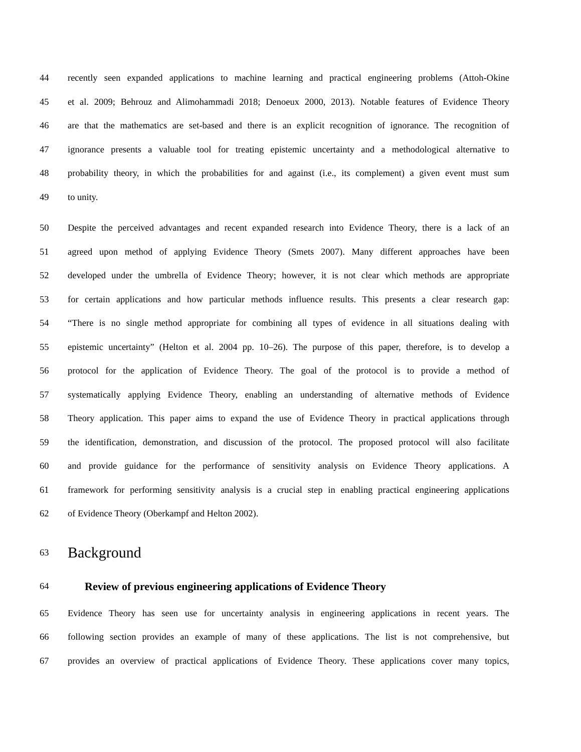44 recently seen expanded applications to machine learning and practical engineering problems (Attoh-Okine
45 et al. 2009; Behrouz and Alimohammadi 2018; Denoeux 2000, 2013). Notable features of Evidence Theory
46 are that the mathematics are set-based and there is an explicit recognition of ignorance. The recognition of
47 ignorance presents a valuable tool for treating epistemic uncertainty and a methodological alternative to
48 probability theory, in which the probabilities for and against (i.e., its complement) a given event must sum
49 to unity.
50 Despite the perceived advantages and recent expanded research into Evidence Theory, there is a lack of an
51 agreed upon method of applying Evidence Theory (Smets 2007). Many different approaches have been
52 developed under the umbrella of Evidence Theory; however, it is not clear which methods are appropriate
53 for certain applications and how particular methods influence results. This presents a clear research gap:
54 “There is no single method appropriate for combining all types of evidence in all situations dealing with
55 epistemic uncertainty” (Helton et al. 2004 pp. 10–26). The purpose of this paper, therefore, is to develop a
56 protocol for the application of Evidence Theory. The goal of the protocol is to provide a method of
57 systematically applying Evidence Theory, enabling an understanding of alternative methods of Evidence
58 Theory application. This paper aims to expand the use of Evidence Theory in practical applications through
59 the identification, demonstration, and discussion of the protocol. The proposed protocol will also facilitate
60 and provide guidance for the performance of sensitivity analysis on Evidence Theory applications. A
61 framework for performing sensitivity analysis is a crucial step in enabling practical engineering applications
62 of Evidence Theory (Oberkampf and Helton 2002).
63 Background
64 Review of previous engineering applications of Evidence Theory
65 Evidence Theory has seen use for uncertainty analysis in engineering applications in recent years. The
66 following section provides an example of many of these applications. The list is not comprehensive, but
67 provides an overview of practical applications of Evidence Theory. These applications cover many topics,